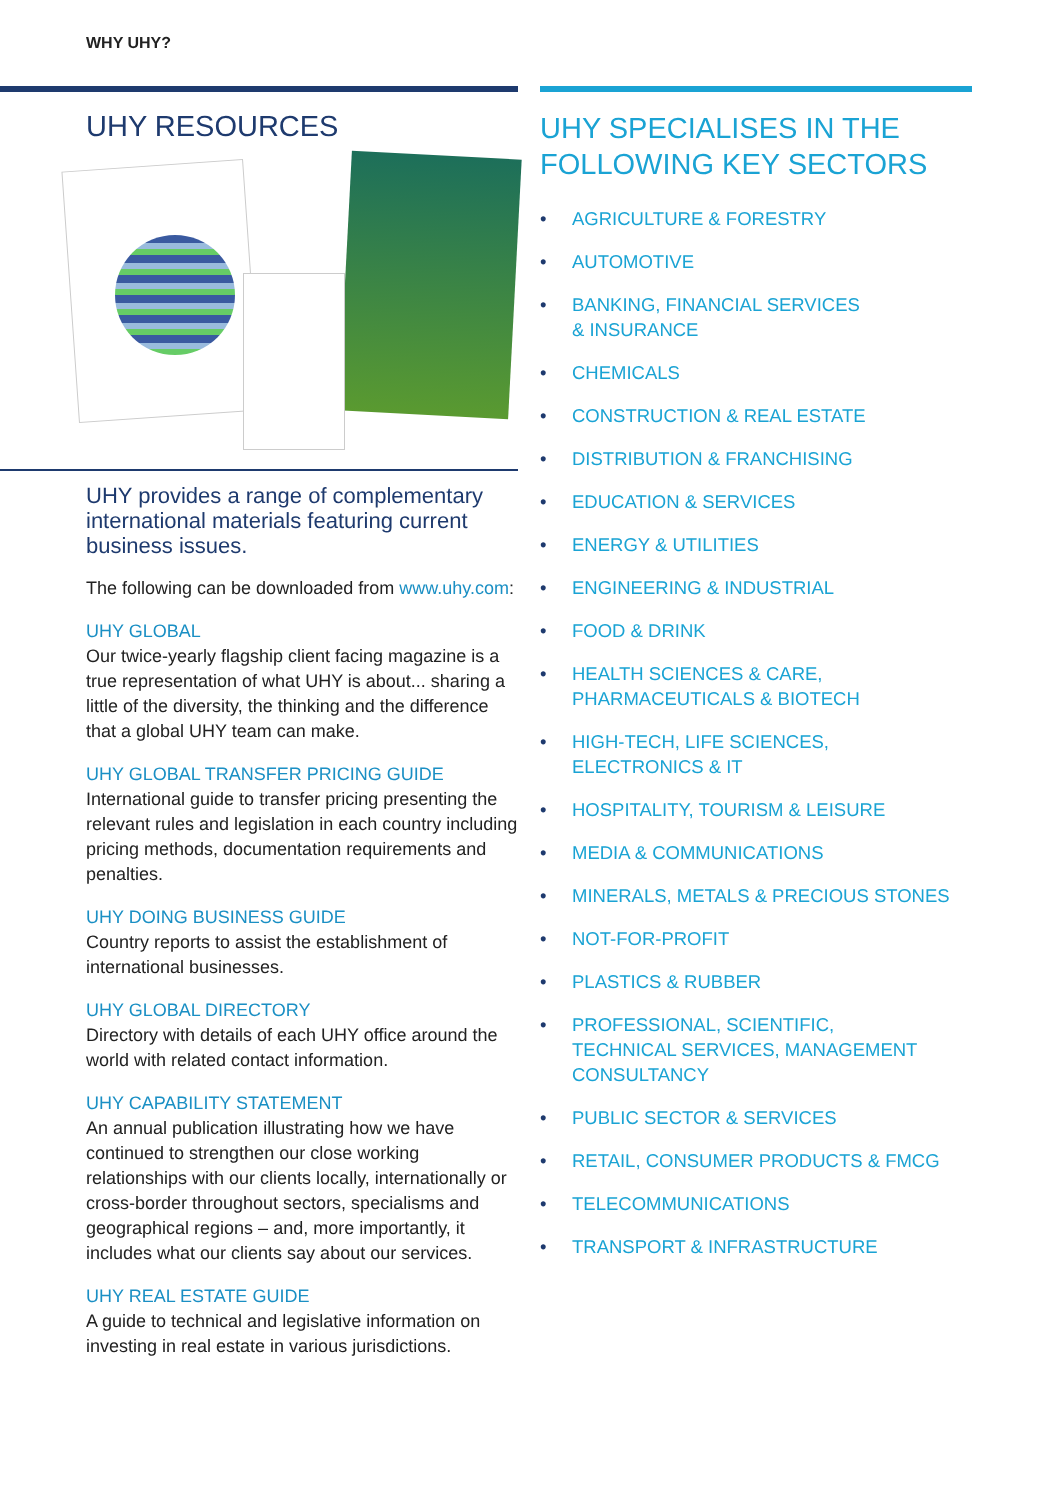WHY UHY?
UHY RESOURCES
UHY provides a range of complementary international materials featuring current business issues.
The following can be downloaded from www.uhy.com:
UHY GLOBAL
Our twice-yearly flagship client facing magazine is a true representation of what UHY is about... sharing a little of the diversity, the thinking and the difference that a global UHY team can make.
UHY GLOBAL TRANSFER PRICING GUIDE
International guide to transfer pricing presenting the relevant rules and legislation in each country including pricing methods, documentation requirements and penalties.
UHY DOING BUSINESS GUIDE
Country reports to assist the establishment of international businesses.
UHY GLOBAL DIRECTORY
Directory with details of each UHY office around the world with related contact information.
UHY CAPABILITY STATEMENT
An annual publication illustrating how we have continued to strengthen our close working relationships with our clients locally, internationally or cross-border throughout sectors, specialisms and geographical regions – and, more importantly, it includes what our clients say about our services.
UHY REAL ESTATE GUIDE
A guide to technical and legislative information on investing in real estate in various jurisdictions.
UHY SPECIALISES IN THE FOLLOWING KEY SECTORS
• AGRICULTURE & FORESTRY
• AUTOMOTIVE
• BANKING, FINANCIAL SERVICES
& INSURANCE
• CHEMICALS
• CONSTRUCTION & REAL ESTATE
• DISTRIBUTION & FRANCHISING
• EDUCATION & SERVICES
• ENERGY & UTILITIES
• ENGINEERING & INDUSTRIAL
• FOOD & DRINK
• HEALTH SCIENCES & CARE,
PHARMACEUTICALS & BIOTECH
• HIGH-TECH, LIFE SCIENCES,
ELECTRONICS & IT
• HOSPITALITY, TOURISM & LEISURE
• MEDIA & COMMUNICATIONS
• MINERALS, METALS & PRECIOUS STONES
• NOT-FOR-PROFIT
• PLASTICS & RUBBER
• PROFESSIONAL, SCIENTIFIC,
TECHNICAL SERVICES, MANAGEMENT
CONSULTANCY
• PUBLIC SECTOR & SERVICES
• RETAIL, CONSUMER PRODUCTS & FMCG
• TELECOMMUNICATIONS
• TRANSPORT & INFRASTRUCTURE